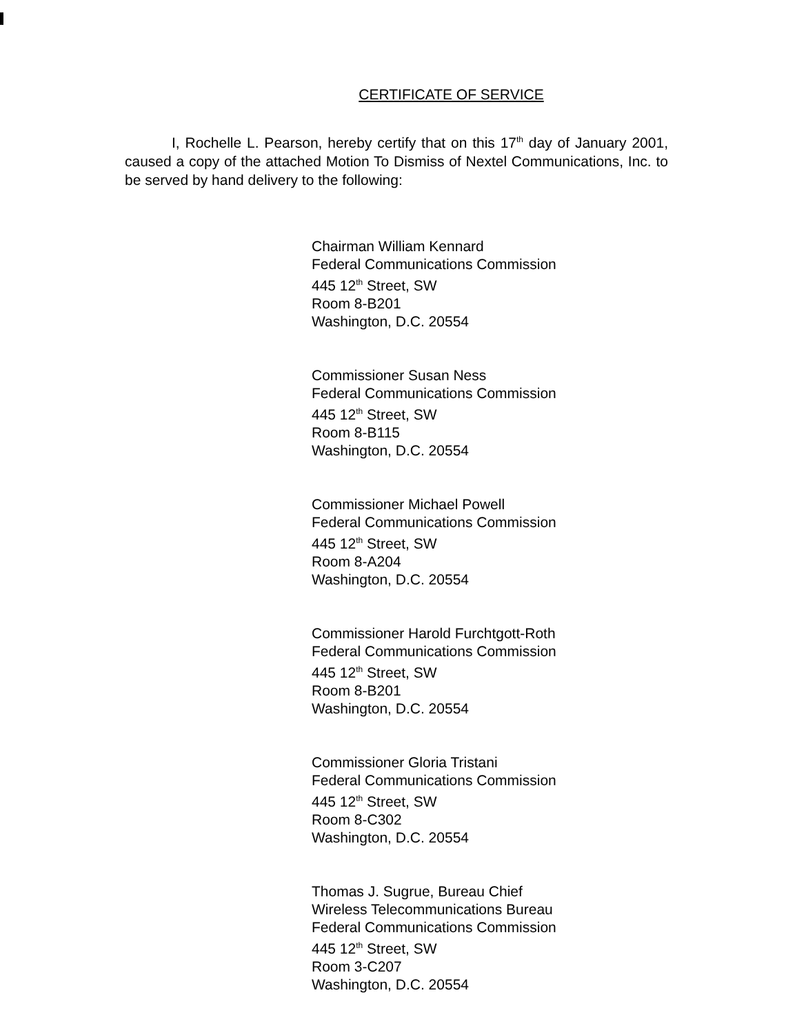CERTIFICATE OF SERVICE
I, Rochelle L. Pearson, hereby certify that on this 17<sup>th</sup> day of January 2001, caused a copy of the attached Motion To Dismiss of Nextel Communications, Inc. to be served by hand delivery to the following:
Chairman William Kennard
Federal Communications Commission
445 12<sup>th</sup> Street, SW
Room 8-B201
Washington, D.C. 20554
Commissioner Susan Ness
Federal Communications Commission
445 12<sup>th</sup> Street, SW
Room 8-B115
Washington, D.C. 20554
Commissioner Michael Powell
Federal Communications Commission
445 12<sup>th</sup> Street, SW
Room 8-A204
Washington, D.C. 20554
Commissioner Harold Furchtgott-Roth
Federal Communications Commission
445 12<sup>th</sup> Street, SW
Room 8-B201
Washington, D.C. 20554
Commissioner Gloria Tristani
Federal Communications Commission
445 12<sup>th</sup> Street, SW
Room 8-C302
Washington, D.C. 20554
Thomas J. Sugrue, Bureau Chief
Wireless Telecommunications Bureau
Federal Communications Commission
445 12<sup>th</sup> Street, SW
Room 3-C207
Washington, D.C. 20554